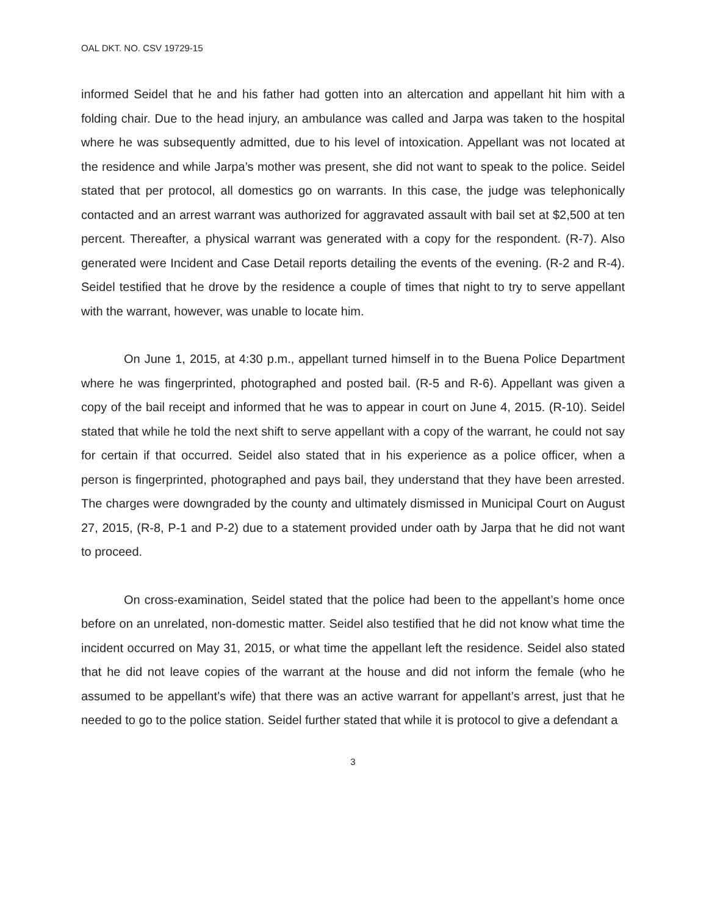OAL DKT. NO. CSV 19729-15
informed Seidel that he and his father had gotten into an altercation and appellant hit him with a folding chair. Due to the head injury, an ambulance was called and Jarpa was taken to the hospital where he was subsequently admitted, due to his level of intoxication. Appellant was not located at the residence and while Jarpa’s mother was present, she did not want to speak to the police. Seidel stated that per protocol, all domestics go on warrants. In this case, the judge was telephonically contacted and an arrest warrant was authorized for aggravated assault with bail set at $2,500 at ten percent. Thereafter, a physical warrant was generated with a copy for the respondent. (R-7). Also generated were Incident and Case Detail reports detailing the events of the evening. (R-2 and R-4). Seidel testified that he drove by the residence a couple of times that night to try to serve appellant with the warrant, however, was unable to locate him.
On June 1, 2015, at 4:30 p.m., appellant turned himself in to the Buena Police Department where he was fingerprinted, photographed and posted bail. (R-5 and R-6). Appellant was given a copy of the bail receipt and informed that he was to appear in court on June 4, 2015. (R-10). Seidel stated that while he told the next shift to serve appellant with a copy of the warrant, he could not say for certain if that occurred. Seidel also stated that in his experience as a police officer, when a person is fingerprinted, photographed and pays bail, they understand that they have been arrested. The charges were downgraded by the county and ultimately dismissed in Municipal Court on August 27, 2015, (R-8, P-1 and P-2) due to a statement provided under oath by Jarpa that he did not want to proceed.
On cross-examination, Seidel stated that the police had been to the appellant’s home once before on an unrelated, non-domestic matter. Seidel also testified that he did not know what time the incident occurred on May 31, 2015, or what time the appellant left the residence. Seidel also stated that he did not leave copies of the warrant at the house and did not inform the female (who he assumed to be appellant’s wife) that there was an active warrant for appellant’s arrest, just that he needed to go to the police station. Seidel further stated that while it is protocol to give a defendant a
3